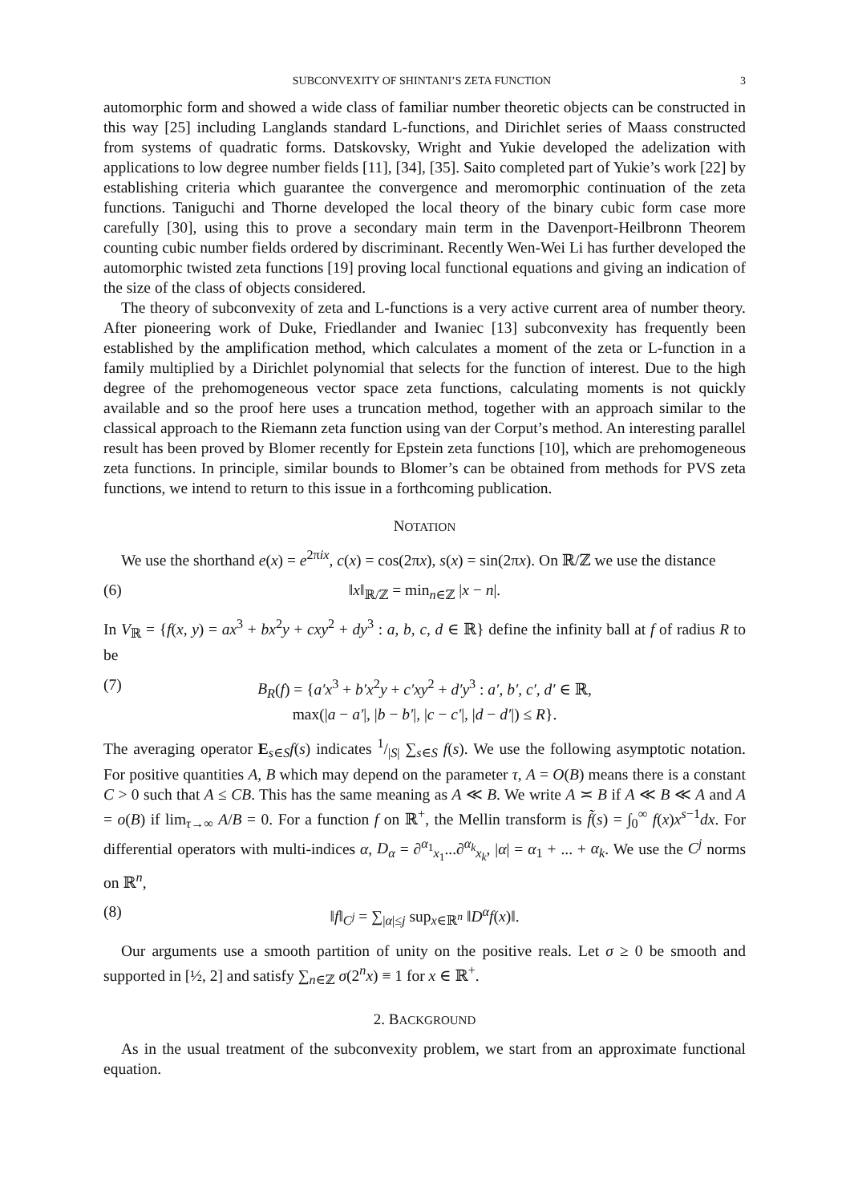SUBCONVEXITY OF SHINTANI’S ZETA FUNCTION 3
automorphic form and showed a wide class of familiar number theoretic objects can be constructed in this way [25] including Langlands standard L-functions, and Dirichlet series of Maass constructed from systems of quadratic forms. Datskovsky, Wright and Yukie developed the adelization with applications to low degree number fields [11], [34], [35]. Saito completed part of Yukie’s work [22] by establishing criteria which guarantee the convergence and meromorphic continuation of the zeta functions. Taniguchi and Thorne developed the local theory of the binary cubic form case more carefully [30], using this to prove a secondary main term in the Davenport-Heilbronn Theorem counting cubic number fields ordered by discriminant. Recently Wen-Wei Li has further developed the automorphic twisted zeta functions [19] proving local functional equations and giving an indication of the size of the class of objects considered.
The theory of subconvexity of zeta and L-functions is a very active current area of number theory. After pioneering work of Duke, Friedlander and Iwaniec [13] subconvexity has frequently been established by the amplification method, which calculates a moment of the zeta or L-function in a family multiplied by a Dirichlet polynomial that selects for the function of interest. Due to the high degree of the prehomogeneous vector space zeta functions, calculating moments is not quickly available and so the proof here uses a truncation method, together with an approach similar to the classical approach to the Riemann zeta function using van der Corput’s method. An interesting parallel result has been proved by Blomer recently for Epstein zeta functions [10], which are prehomogeneous zeta functions. In principle, similar bounds to Blomer’s can be obtained from methods for PVS zeta functions, we intend to return to this issue in a forthcoming publication.
NOTATION
We use the shorthand e(x) = e<sup>2πix</sup>, c(x) = cos(2πx), s(x) = sin(2πx). On ℝ/ℤ we use the distance
(6) ‖x‖<sub>ℝ/ℤ</sub> = min<sub>n∈ℤ</sub> |x − n|.
In V<sub>ℝ</sub> = {f(x, y) = ax<sup>3</sup> + bx<sup>2</sup>y + cxy<sup>2</sup> + dy<sup>3</sup> : a, b, c, d ∈ ℝ} define the infinity ball at f of radius R to be
(7) B<sub>R</sub>(f) = {a′x<sup>3</sup> + b′x<sup>2</sup>y + c′xy<sup>2</sup> + d′y<sup>3</sup> : a′, b′, c′, d′ ∈ ℝ,
max(|a − a′|, |b − b′|, |c − c′|, |d − d′|) ≤ R}.
The averaging operator E<sub>s∈S</sub>f(s) indicates 1/|S| ∑<sub>s∈S</sub> f(s). We use the following asymptotic notation. For positive quantities A, B which may depend on the parameter τ, A = O(B) means there is a constant C > 0 such that A ≤ CB. This has the same meaning as A ≪ B. We write A ≍ B if A ≪ B ≪ A and A = o(B) if lim<sub>τ→∞</sub> A/B = 0. For a function f on ℝ<sup>+</sup>, the Mellin transform is f̃(s) = ∫<sub>0</sub><sup>∞</sup> f(x)x<sup>s−1</sup>dx. For differential operators with multi-indices α, D<sub>α</sub> = ∂<sup>α<sub>1</sub></sup><sub>x<sub>1</sub></sub>...∂<sup>α<sub>k</sub></sup><sub>x<sub>k</sub></sub>, |α| = α<sub>1</sub> + ... + α<sub>k</sub>. We use the C<sup>j</sup> norms on ℝ<sup>n</sup>,
(8) ‖f‖<sub>C<sup>j</sup></sub> = ∑<sub>|α|≤j</sub> sup<sub>x∈ℝ<sup>n</sup></sub> ‖D<sup>α</sup>f(x)‖.
Our arguments use a smooth partition of unity on the positive reals. Let σ ≥ 0 be smooth and supported in [½, 2] and satisfy ∑<sub>n∈ℤ</sub> σ(2<sup>n</sup>x) ≡ 1 for x ∈ ℝ<sup>+</sup>.
2. BACKGROUND
As in the usual treatment of the subconvexity problem, we start from an approximate functional equation.